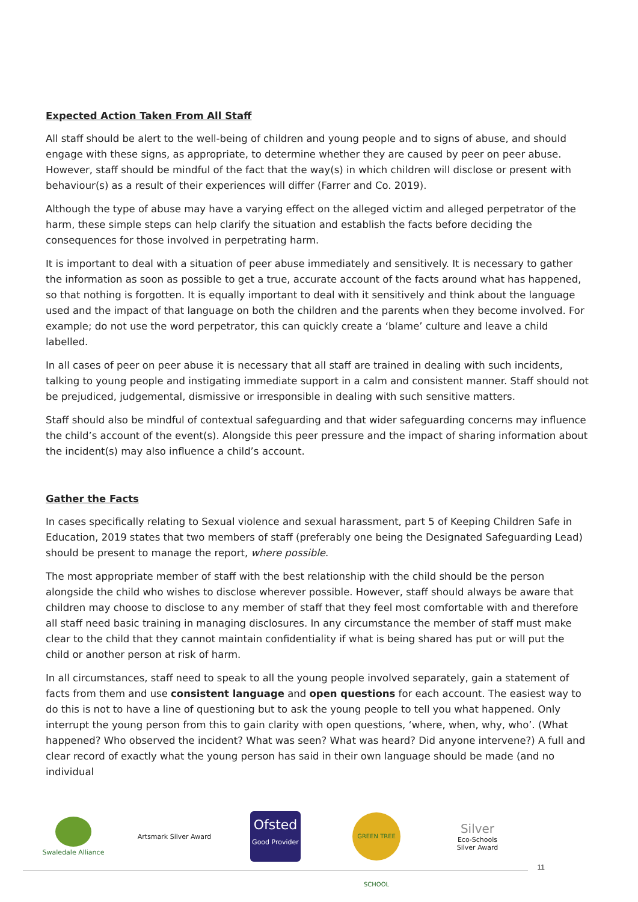Expected Action Taken From All Staff
All staff should be alert to the well-being of children and young people and to signs of abuse, and should engage with these signs, as appropriate, to determine whether they are caused by peer on peer abuse. However, staff should be mindful of the fact that the way(s) in which children will disclose or present with behaviour(s) as a result of their experiences will differ (Farrer and Co. 2019).
Although the type of abuse may have a varying effect on the alleged victim and alleged perpetrator of the harm, these simple steps can help clarify the situation and establish the facts before deciding the consequences for those involved in perpetrating harm.
It is important to deal with a situation of peer abuse immediately and sensitively. It is necessary to gather the information as soon as possible to get a true, accurate account of the facts around what has happened, so that nothing is forgotten. It is equally important to deal with it sensitively and think about the language used and the impact of that language on both the children and the parents when they become involved. For example; do not use the word perpetrator, this can quickly create a ‘blame’ culture and leave a child labelled.
In all cases of peer on peer abuse it is necessary that all staff are trained in dealing with such incidents, talking to young people and instigating immediate support in a calm and consistent manner. Staff should not be prejudiced, judgemental, dismissive or irresponsible in dealing with such sensitive matters.
Staff should also be mindful of contextual safeguarding and that wider safeguarding concerns may influence the child’s account of the event(s). Alongside this peer pressure and the impact of sharing information about the incident(s) may also influence a child’s account.
Gather the Facts
In cases specifically relating to Sexual violence and sexual harassment, part 5 of Keeping Children Safe in Education, 2019 states that two members of staff (preferably one being the Designated Safeguarding Lead) should be present to manage the report, where possible.
The most appropriate member of staff with the best relationship with the child should be the person alongside the child who wishes to disclose wherever possible. However, staff should always be aware that children may choose to disclose to any member of staff that they feel most comfortable with and therefore all staff need basic training in managing disclosures. In any circumstance the member of staff must make clear to the child that they cannot maintain confidentiality if what is being shared has put or will put the child or another person at risk of harm.
In all circumstances, staff need to speak to all the young people involved separately, gain a statement of facts from them and use consistent language and open questions for each account. The easiest way to do this is not to have a line of questioning but to ask the young people to tell you what happened. Only interrupt the young person from this to gain clarity with open questions, ‘where, when, why, who’. (What happened? Who observed the incident? What was seen? What was heard? Did anyone intervene?) A full and clear record of exactly what the young person has said in their own language should be made (and no individual
Swaledale Alliance Artsmark Silver Award
Ofsted
Good Provider
GREEN TREE SCHOOL
Silver
Eco-Schools
Silver Award
11